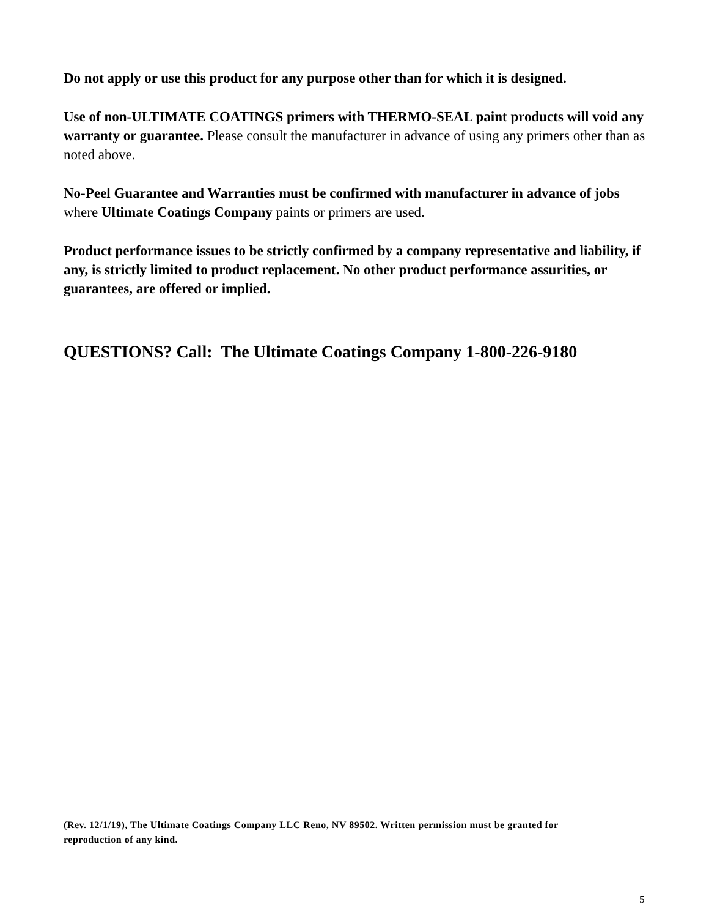Do not apply or use this product for any purpose other than for which it is designed.
Use of non-ULTIMATE COATINGS primers with THERMO-SEAL paint products will void any warranty or guarantee. Please consult the manufacturer in advance of using any primers other than as noted above.
No-Peel Guarantee and Warranties must be confirmed with manufacturer in advance of jobs where Ultimate Coatings Company paints or primers are used.
Product performance issues to be strictly confirmed by a company representative and liability, if any, is strictly limited to product replacement. No other product performance assurities, or guarantees, are offered or implied.
QUESTIONS? Call: The Ultimate Coatings Company 1-800-226-9180
(Rev. 12/1/19), The Ultimate Coatings Company LLC Reno, NV 89502. Written permission must be granted for reproduction of any kind.
5